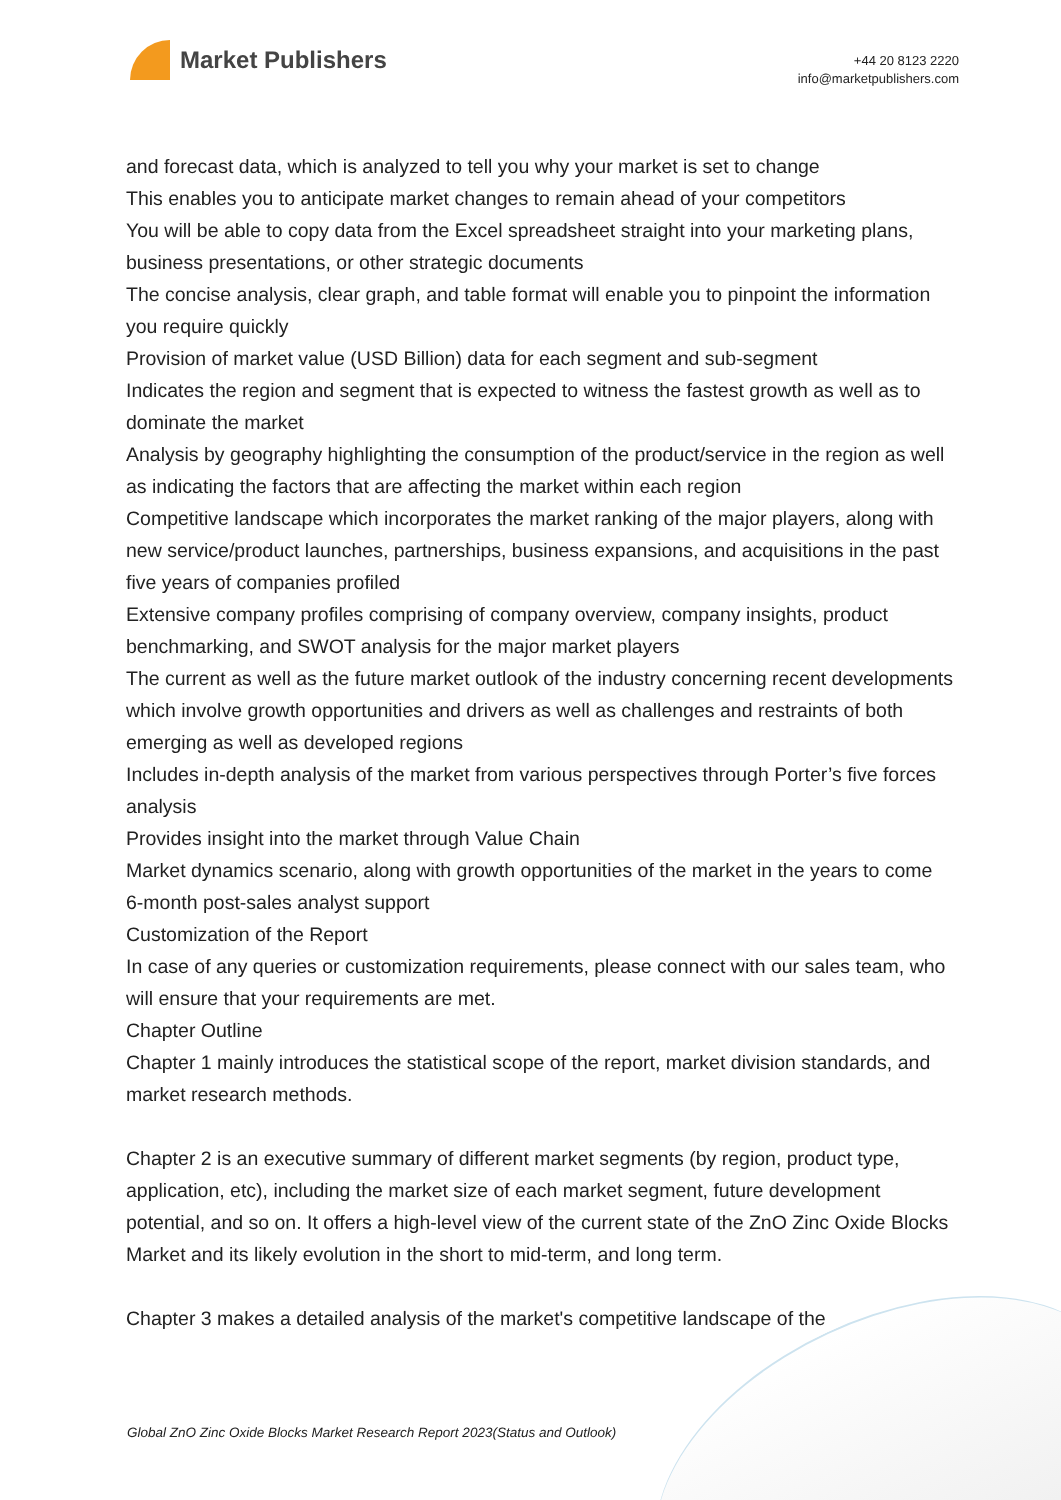Market Publishers
+44 20 8123 2220
info@marketpublishers.com
and forecast data, which is analyzed to tell you why your market is set to change
This enables you to anticipate market changes to remain ahead of your competitors
You will be able to copy data from the Excel spreadsheet straight into your marketing plans, business presentations, or other strategic documents
The concise analysis, clear graph, and table format will enable you to pinpoint the information you require quickly
Provision of market value (USD Billion) data for each segment and sub-segment
Indicates the region and segment that is expected to witness the fastest growth as well as to dominate the market
Analysis by geography highlighting the consumption of the product/service in the region as well as indicating the factors that are affecting the market within each region
Competitive landscape which incorporates the market ranking of the major players, along with new service/product launches, partnerships, business expansions, and acquisitions in the past five years of companies profiled
Extensive company profiles comprising of company overview, company insights, product benchmarking, and SWOT analysis for the major market players
The current as well as the future market outlook of the industry concerning recent developments which involve growth opportunities and drivers as well as challenges and restraints of both emerging as well as developed regions
Includes in-depth analysis of the market from various perspectives through Porter’s five forces analysis
Provides insight into the market through Value Chain
Market dynamics scenario, along with growth opportunities of the market in the years to come
6-month post-sales analyst support
Customization of the Report
In case of any queries or customization requirements, please connect with our sales team, who will ensure that your requirements are met.
Chapter Outline
Chapter 1 mainly introduces the statistical scope of the report, market division standards, and market research methods.
Chapter 2 is an executive summary of different market segments (by region, product type, application, etc), including the market size of each market segment, future development potential, and so on. It offers a high-level view of the current state of the ZnO Zinc Oxide Blocks Market and its likely evolution in the short to mid-term, and long term.
Chapter 3 makes a detailed analysis of the market's competitive landscape of the
Global ZnO Zinc Oxide Blocks Market Research Report 2023(Status and Outlook)